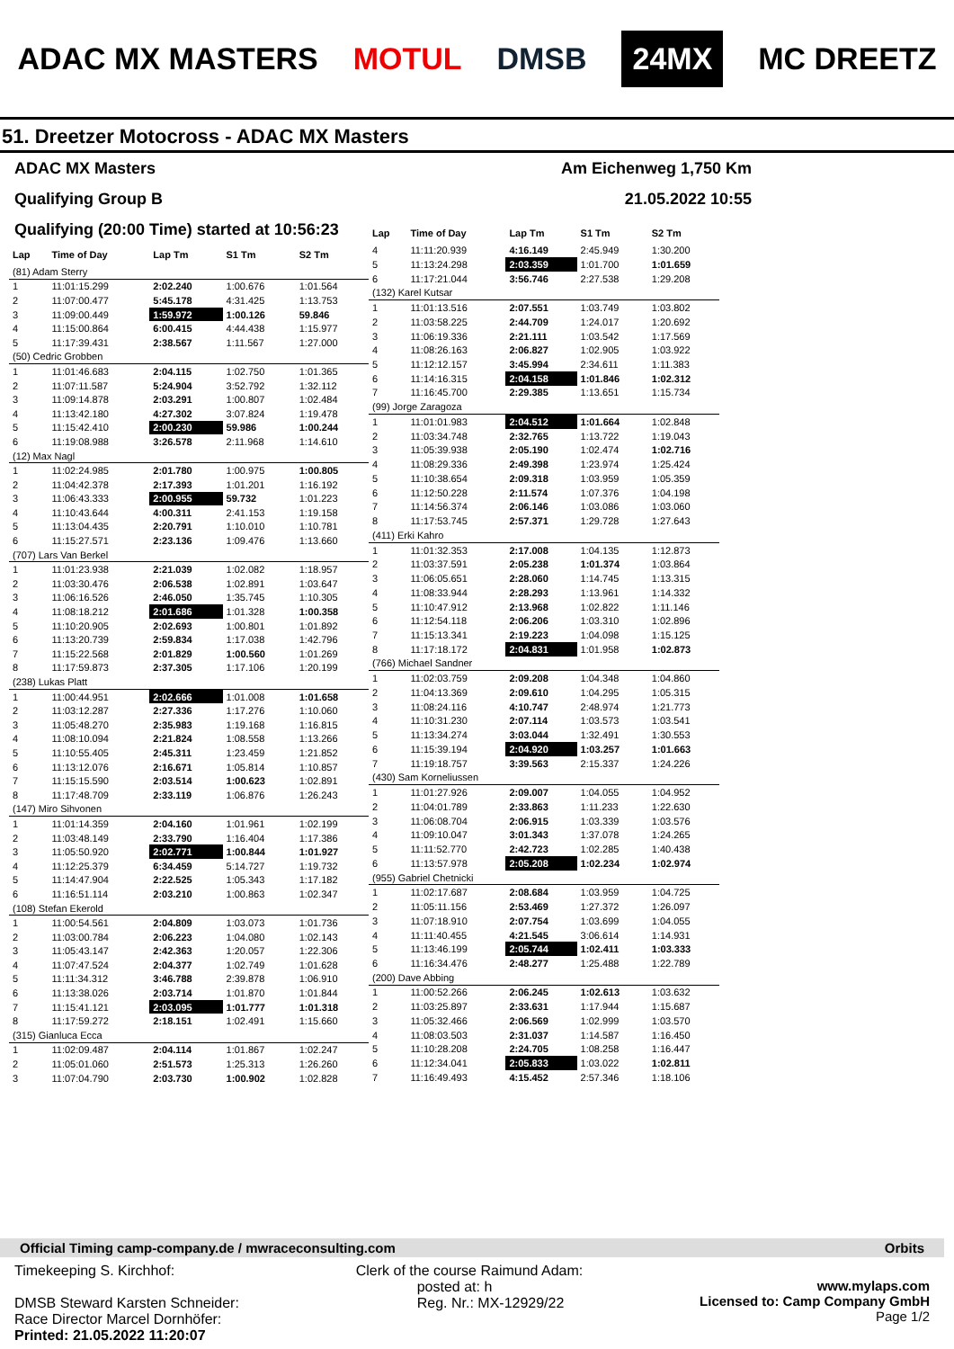ADAC MX MASTERS MOTUL DMSB 24MX MC DREETZ
51. Dreetzer Motocross - ADAC MX Masters
ADAC MX Masters Am Eichenweg 1,750 Km
Qualifying Group B 21.05.2022 10:55
Qualifying (20:00 Time) started at 10:56:23
| Lap | Time of Day | Lap Tm | S1 Tm | S2 Tm |
| --- | --- | --- | --- | --- |
| (81) Adam Sterry | | | | |
| 1 | 11:01:15.299 | 2:02.240 | 1:00.676 | 1:01.564 |
| 2 | 11:07:00.477 | 5:45.178 | 4:31.425 | 1:13.753 |
| 3 | 11:09:00.449 | 1:59.972 | 1:00.126 | 59.846 |
| 4 | 11:15:00.864 | 6:00.415 | 4:44.438 | 1:15.977 |
| 5 | 11:17:39.431 | 2:38.567 | 1:11.567 | 1:27.000 |
| (50) Cedric Grobben | | | | |
| 1 | 11:01:46.683 | 2:04.115 | 1:02.750 | 1:01.365 |
| 2 | 11:07:11.587 | 5:24.904 | 3:52.792 | 1:32.112 |
| 3 | 11:09:14.878 | 2:03.291 | 1:00.807 | 1:02.484 |
| 4 | 11:13:42.180 | 4:27.302 | 3:07.824 | 1:19.478 |
| 5 | 11:15:42.410 | 2:00.230 | 59.986 | 1:00.244 |
| 6 | 11:19:08.988 | 3:26.578 | 2:11.968 | 1:14.610 |
| (12) Max Nagl | | | | |
| 1 | 11:02:24.985 | 2:01.780 | 1:00.975 | 1:00.805 |
| 2 | 11:04:42.378 | 2:17.393 | 1:01.201 | 1:16.192 |
| 3 | 11:06:43.333 | 2:00.955 | 59.732 | 1:01.223 |
| 4 | 11:10:43.644 | 4:00.311 | 2:41.153 | 1:19.158 |
| 5 | 11:13:04.435 | 2:20.791 | 1:10.010 | 1:10.781 |
| 6 | 11:15:27.571 | 2:23.136 | 1:09.476 | 1:13.660 |
| (707) Lars Van Berkel | | | | |
| 1 | 11:01:23.938 | 2:21.039 | 1:02.082 | 1:18.957 |
| 2 | 11:03:30.476 | 2:06.538 | 1:02.891 | 1:03.647 |
| 3 | 11:06:16.526 | 2:46.050 | 1:35.745 | 1:10.305 |
| 4 | 11:08:18.212 | 2:01.686 | 1:01.328 | 1:00.358 |
| 5 | 11:10:20.905 | 2:02.693 | 1:00.801 | 1:01.892 |
| 6 | 11:13:20.739 | 2:59.834 | 1:17.038 | 1:42.796 |
| 7 | 11:15:22.568 | 2:01.829 | 1:00.560 | 1:01.269 |
| 8 | 11:17:59.873 | 2:37.305 | 1:17.106 | 1:20.199 |
| (238) Lukas Platt | | | | |
| 1 | 11:00:44.951 | 2:02.666 | 1:01.008 | 1:01.658 |
| 2 | 11:03:12.287 | 2:27.336 | 1:17.276 | 1:10.060 |
| 3 | 11:05:48.270 | 2:35.983 | 1:19.168 | 1:16.815 |
| 4 | 11:08:10.094 | 2:21.824 | 1:08.558 | 1:13.266 |
| 5 | 11:10:55.405 | 2:45.311 | 1:23.459 | 1:21.852 |
| 6 | 11:13:12.076 | 2:16.671 | 1:05.814 | 1:10.857 |
| 7 | 11:15:15.590 | 2:03.514 | 1:00.623 | 1:02.891 |
| 8 | 11:17:48.709 | 2:33.119 | 1:06.876 | 1:26.243 |
| (147) Miro Sihvonen | | | | |
| 1 | 11:01:14.359 | 2:04.160 | 1:01.961 | 1:02.199 |
| 2 | 11:03:48.149 | 2:33.790 | 1:16.404 | 1:17.386 |
| 3 | 11:05:50.920 | 2:02.771 | 1:00.844 | 1:01.927 |
| 4 | 11:12:25.379 | 6:34.459 | 5:14.727 | 1:19.732 |
| 5 | 11:14:47.904 | 2:22.525 | 1:05.343 | 1:17.182 |
| 6 | 11:16:51.114 | 2:03.210 | 1:00.863 | 1:02.347 |
| (108) Stefan Ekerold | | | | |
| 1 | 11:00:54.561 | 2:04.809 | 1:03.073 | 1:01.736 |
| 2 | 11:03:00.784 | 2:06.223 | 1:04.080 | 1:02.143 |
| 3 | 11:05:43.147 | 2:42.363 | 1:20.057 | 1:22.306 |
| 4 | 11:07:47.524 | 2:04.377 | 1:02.749 | 1:01.628 |
| 5 | 11:11:34.312 | 3:46.788 | 2:39.878 | 1:06.910 |
| 6 | 11:13:38.026 | 2:03.714 | 1:01.870 | 1:01.844 |
| 7 | 11:15:41.121 | 2:03.095 | 1:01.777 | 1:01.318 |
| 8 | 11:17:59.272 | 2:18.151 | 1:02.491 | 1:15.660 |
| (315) Gianluca Ecca | | | | |
| 1 | 11:02:09.487 | 2:04.114 | 1:01.867 | 1:02.247 |
| 2 | 11:05:01.060 | 2:51.573 | 1:25.313 | 1:26.260 |
| 3 | 11:07:04.790 | 2:03.730 | 1:00.902 | 1:02.828 |
| Lap | Time of Day | Lap Tm | S1 Tm | S2 Tm |
| --- | --- | --- | --- | --- |
| 4 | 11:11:20.939 | 4:16.149 | 2:45.949 | 1:30.200 |
| 5 | 11:13:24.298 | 2:03.359 | 1:01.700 | 1:01.659 |
| 6 | 11:17:21.044 | 3:56.746 | 2:27.538 | 1:29.208 |
| (132) Karel Kutsar | | | | |
| 1 | 11:01:13.516 | 2:07.551 | 1:03.749 | 1:03.802 |
| 2 | 11:03:58.225 | 2:44.709 | 1:24.017 | 1:20.692 |
| 3 | 11:06:19.336 | 2:21.111 | 1:03.542 | 1:17.569 |
| 4 | 11:08:26.163 | 2:06.827 | 1:02.905 | 1:03.922 |
| 5 | 11:12:12.157 | 3:45.994 | 2:34.611 | 1:11.383 |
| 6 | 11:14:16.315 | 2:04.158 | 1:01.846 | 1:02.312 |
| 7 | 11:16:45.700 | 2:29.385 | 1:13.651 | 1:15.734 |
| (99) Jorge Zaragoza | | | | |
| 1 | 11:01:01.983 | 2:04.512 | 1:01.664 | 1:02.848 |
| 2 | 11:03:34.748 | 2:32.765 | 1:13.722 | 1:19.043 |
| 3 | 11:05:39.938 | 2:05.190 | 1:02.474 | 1:02.716 |
| 4 | 11:08:29.336 | 2:49.398 | 1:23.974 | 1:25.424 |
| 5 | 11:10:38.654 | 2:09.318 | 1:03.959 | 1:05.359 |
| 6 | 11:12:50.228 | 2:11.574 | 1:07.376 | 1:04.198 |
| 7 | 11:14:56.374 | 2:06.146 | 1:03.086 | 1:03.060 |
| 8 | 11:17:53.745 | 2:57.371 | 1:29.728 | 1:27.643 |
| (411) Erki Kahro | | | | |
| 1 | 11:01:32.353 | 2:17.008 | 1:04.135 | 1:12.873 |
| 2 | 11:03:37.591 | 2:05.238 | 1:01.374 | 1:03.864 |
| 3 | 11:06:05.651 | 2:28.060 | 1:14.745 | 1:13.315 |
| 4 | 11:08:33.944 | 2:28.293 | 1:13.961 | 1:14.332 |
| 5 | 11:10:47.912 | 2:13.968 | 1:02.822 | 1:11.146 |
| 6 | 11:12:54.118 | 2:06.206 | 1:03.310 | 1:02.896 |
| 7 | 11:15:13.341 | 2:19.223 | 1:04.098 | 1:15.125 |
| 8 | 11:17:18.172 | 2:04.831 | 1:01.958 | 1:02.873 |
| (766) Michael Sandner | | | | |
| 1 | 11:02:03.759 | 2:09.208 | 1:04.348 | 1:04.860 |
| 2 | 11:04:13.369 | 2:09.610 | 1:04.295 | 1:05.315 |
| 3 | 11:08:24.116 | 4:10.747 | 2:48.974 | 1:21.773 |
| 4 | 11:10:31.230 | 2:07.114 | 1:03.573 | 1:03.541 |
| 5 | 11:13:34.274 | 3:03.044 | 1:32.491 | 1:30.553 |
| 6 | 11:15:39.194 | 2:04.920 | 1:03.257 | 1:01.663 |
| 7 | 11:19:18.757 | 3:39.563 | 2:15.337 | 1:24.226 |
| (430) Sam Korneliussen | | | | |
| 1 | 11:01:27.926 | 2:09.007 | 1:04.055 | 1:04.952 |
| 2 | 11:04:01.789 | 2:33.863 | 1:11.233 | 1:22.630 |
| 3 | 11:06:08.704 | 2:06.915 | 1:03.339 | 1:03.576 |
| 4 | 11:09:10.047 | 3:01.343 | 1:37.078 | 1:24.265 |
| 5 | 11:11:52.770 | 2:42.723 | 1:02.285 | 1:40.438 |
| 6 | 11:13:57.978 | 2:05.208 | 1:02.234 | 1:02.974 |
| (955) Gabriel Chetnicki | | | | |
| 1 | 11:02:17.687 | 2:08.684 | 1:03.959 | 1:04.725 |
| 2 | 11:05:11.156 | 2:53.469 | 1:27.372 | 1:26.097 |
| 3 | 11:07:18.910 | 2:07.754 | 1:03.699 | 1:04.055 |
| 4 | 11:11:40.455 | 4:21.545 | 3:06.614 | 1:14.931 |
| 5 | 11:13:46.199 | 2:05.744 | 1:02.411 | 1:03.333 |
| 6 | 11:16:34.476 | 2:48.277 | 1:25.488 | 1:22.789 |
| (200) Dave Abbing | | | | |
| 1 | 11:00:52.266 | 2:06.245 | 1:02.613 | 1:03.632 |
| 2 | 11:03:25.897 | 2:33.631 | 1:17.944 | 1:15.687 |
| 3 | 11:05:32.466 | 2:06.569 | 1:02.999 | 1:03.570 |
| 4 | 11:08:03.503 | 2:31.037 | 1:14.587 | 1:16.450 |
| 5 | 11:10:28.208 | 2:24.705 | 1:08.258 | 1:16.447 |
| 6 | 11:12:34.041 | 2:05.833 | 1:03.022 | 1:02.811 |
| 7 | 11:16:49.493 | 4:15.452 | 2:57.346 | 1:18.106 |
Official Timing camp-company.de / mwraceconsulting.com Orbits
Timekeeping S. Kirchhof:
DMSB Steward Karsten Schneider:
Race Director Marcel Dornhöfer:
Printed: 21.05.2022 11:20:07
Clerk of the course Raimund Adam:
posted at: h
Reg. Nr.: MX-12929/22
www.mylaps.com
Licensed to: Camp Company GmbH
Page 1/2